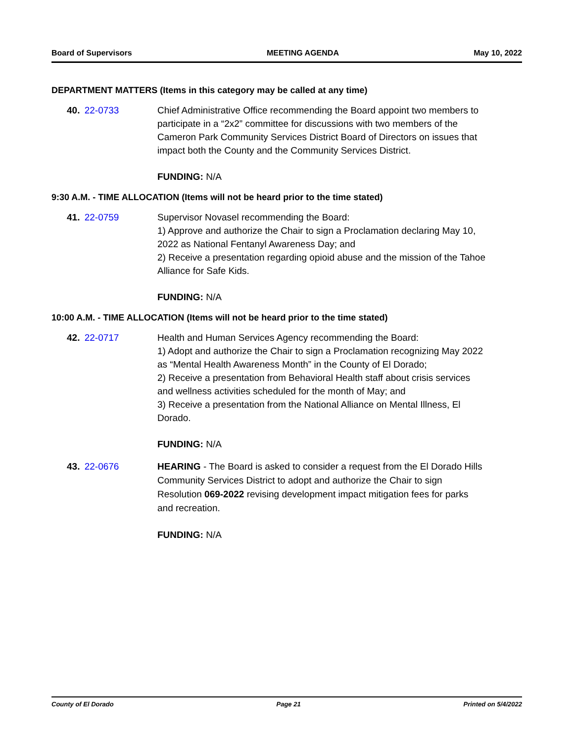Board of Supervisors MEETING AGENDA May 10, 2022
DEPARTMENT MATTERS (Items in this category may be called at any time)
40. 22-0733 Chief Administrative Office recommending the Board appoint two members to participate in a “2x2” committee for discussions with two members of the Cameron Park Community Services District Board of Directors on issues that impact both the County and the Community Services District.
FUNDING: N/A
9:30 A.M. - TIME ALLOCATION (Items will not be heard prior to the time stated)
41. 22-0759 Supervisor Novasel recommending the Board:
1) Approve and authorize the Chair to sign a Proclamation declaring May 10, 2022 as National Fentanyl Awareness Day; and
2) Receive a presentation regarding opioid abuse and the mission of the Tahoe Alliance for Safe Kids.
FUNDING: N/A
10:00 A.M. - TIME ALLOCATION (Items will not be heard prior to the time stated)
42. 22-0717 Health and Human Services Agency recommending the Board:
1) Adopt and authorize the Chair to sign a Proclamation recognizing May 2022 as “Mental Health Awareness Month” in the County of El Dorado;
2) Receive a presentation from Behavioral Health staff about crisis services and wellness activities scheduled for the month of May; and
3) Receive a presentation from the National Alliance on Mental Illness, El Dorado.
FUNDING: N/A
43. 22-0676
HEARING - The Board is asked to consider a request from the El Dorado Hills Community Services District to adopt and authorize the Chair to sign Resolution 069-2022 revising development impact mitigation fees for parks and recreation.
FUNDING: N/A
County of El Dorado Page 21 Printed on 5/4/2022